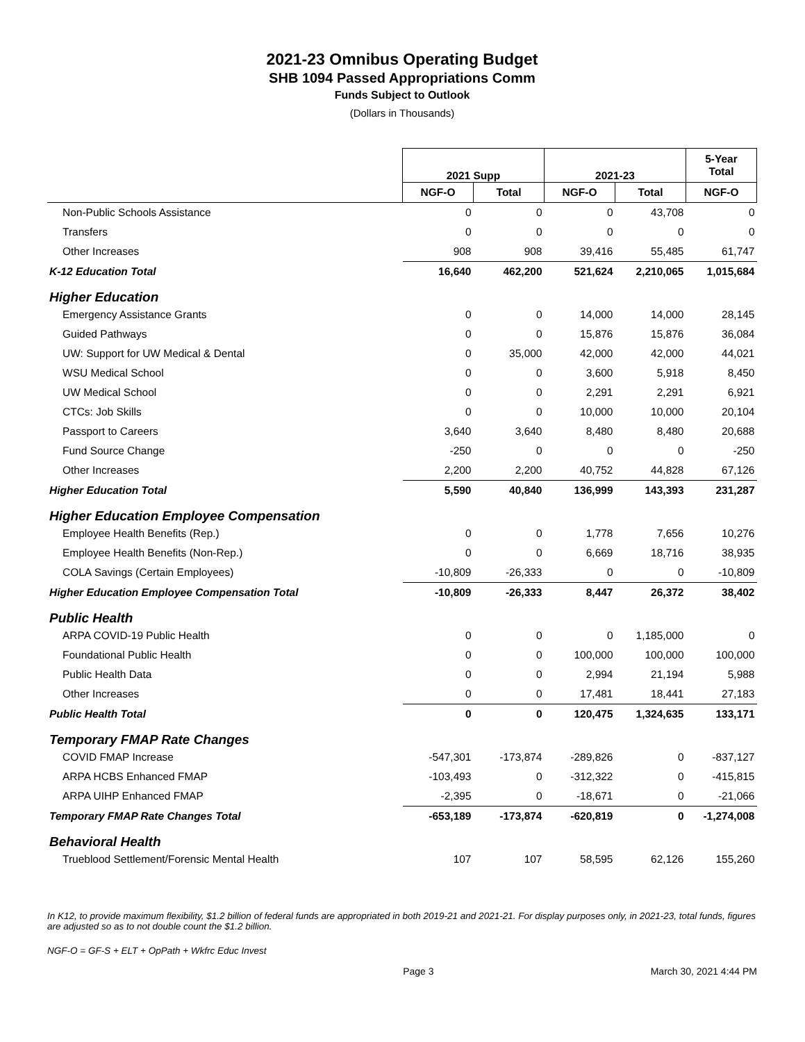2021-23 Omnibus Operating Budget
SHB 1094 Passed Appropriations Comm
Funds Subject to Outlook
(Dollars in Thousands)
| | 2021 Supp | | 2021-23 | | 5-Year Total |
| --- | --- | --- | --- | --- | --- |
| | NGF-O | Total | NGF-O | Total | NGF-O |
| Non-Public Schools Assistance | 0 | 0 | 0 | 43,708 | 0 |
| Transfers | 0 | 0 | 0 | 0 | 0 |
| Other Increases | 908 | 908 | 39,416 | 55,485 | 61,747 |
| K-12 Education Total | 16,640 | 462,200 | 521,624 | 2,210,065 | 1,015,684 |
| Higher Education | | | | | |
| Emergency Assistance Grants | 0 | 0 | 14,000 | 14,000 | 28,145 |
| Guided Pathways | 0 | 0 | 15,876 | 15,876 | 36,084 |
| UW: Support for UW Medical & Dental | 0 | 35,000 | 42,000 | 42,000 | 44,021 |
| WSU Medical School | 0 | 0 | 3,600 | 5,918 | 8,450 |
| UW Medical School | 0 | 0 | 2,291 | 2,291 | 6,921 |
| CTCs: Job Skills | 0 | 0 | 10,000 | 10,000 | 20,104 |
| Passport to Careers | 3,640 | 3,640 | 8,480 | 8,480 | 20,688 |
| Fund Source Change | -250 | 0 | 0 | 0 | -250 |
| Other Increases | 2,200 | 2,200 | 40,752 | 44,828 | 67,126 |
| Higher Education Total | 5,590 | 40,840 | 136,999 | 143,393 | 231,287 |
| Higher Education Employee Compensation | | | | | |
| Employee Health Benefits (Rep.) | 0 | 0 | 1,778 | 7,656 | 10,276 |
| Employee Health Benefits (Non-Rep.) | 0 | 0 | 6,669 | 18,716 | 38,935 |
| COLA Savings (Certain Employees) | -10,809 | -26,333 | 0 | 0 | -10,809 |
| Higher Education Employee Compensation Total | -10,809 | -26,333 | 8,447 | 26,372 | 38,402 |
| Public Health | | | | | |
| ARPA COVID-19 Public Health | 0 | 0 | 0 | 1,185,000 | 0 |
| Foundational Public Health | 0 | 0 | 100,000 | 100,000 | 100,000 |
| Public Health Data | 0 | 0 | 2,994 | 21,194 | 5,988 |
| Other Increases | 0 | 0 | 17,481 | 18,441 | 27,183 |
| Public Health Total | 0 | 0 | 120,475 | 1,324,635 | 133,171 |
| Temporary FMAP Rate Changes | | | | | |
| COVID FMAP Increase | -547,301 | -173,874 | -289,826 | 0 | -837,127 |
| ARPA HCBS Enhanced FMAP | -103,493 | 0 | -312,322 | 0 | -415,815 |
| ARPA UIHP Enhanced FMAP | -2,395 | 0 | -18,671 | 0 | -21,066 |
| Temporary FMAP Rate Changes Total | -653,189 | -173,874 | -620,819 | 0 | -1,274,008 |
| Behavioral Health | | | | | |
| Trueblood Settlement/Forensic Mental Health | 107 | 107 | 58,595 | 62,126 | 155,260 |
In K12, to provide maximum flexibility, $1.2 billion of federal funds are appropriated in both 2019-21 and 2021-21. For display purposes only, in 2021-23, total funds, figures are adjusted so as to not double count the $1.2 billion.
NGF-O = GF-S + ELT + OpPath + Wkfrc Educ Invest
Page 3 March 30, 2021 4:44 PM